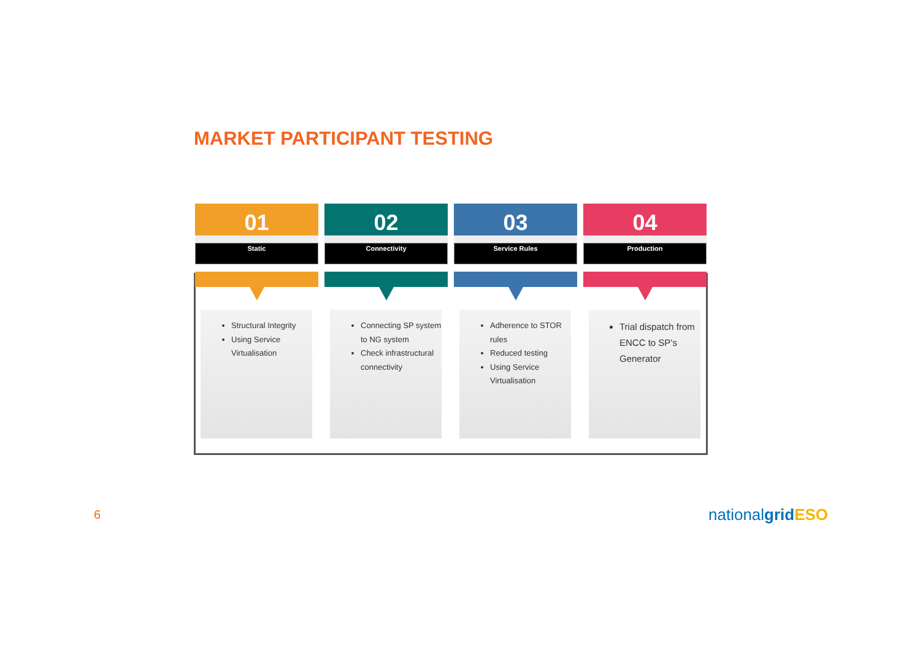MARKET PARTICIPANT TESTING
01
Static
Structural Integrity
Using Service Virtualisation
02
Connectivity
Connecting SP system to NG system
Check infrastructural connectivity
03
Service Rules
Adherence to STOR rules
Reduced testing
Using Service Virtualisation
04
Production
Trial dispatch from ENCC to SP’s Generator
6 nationalgrid ESO